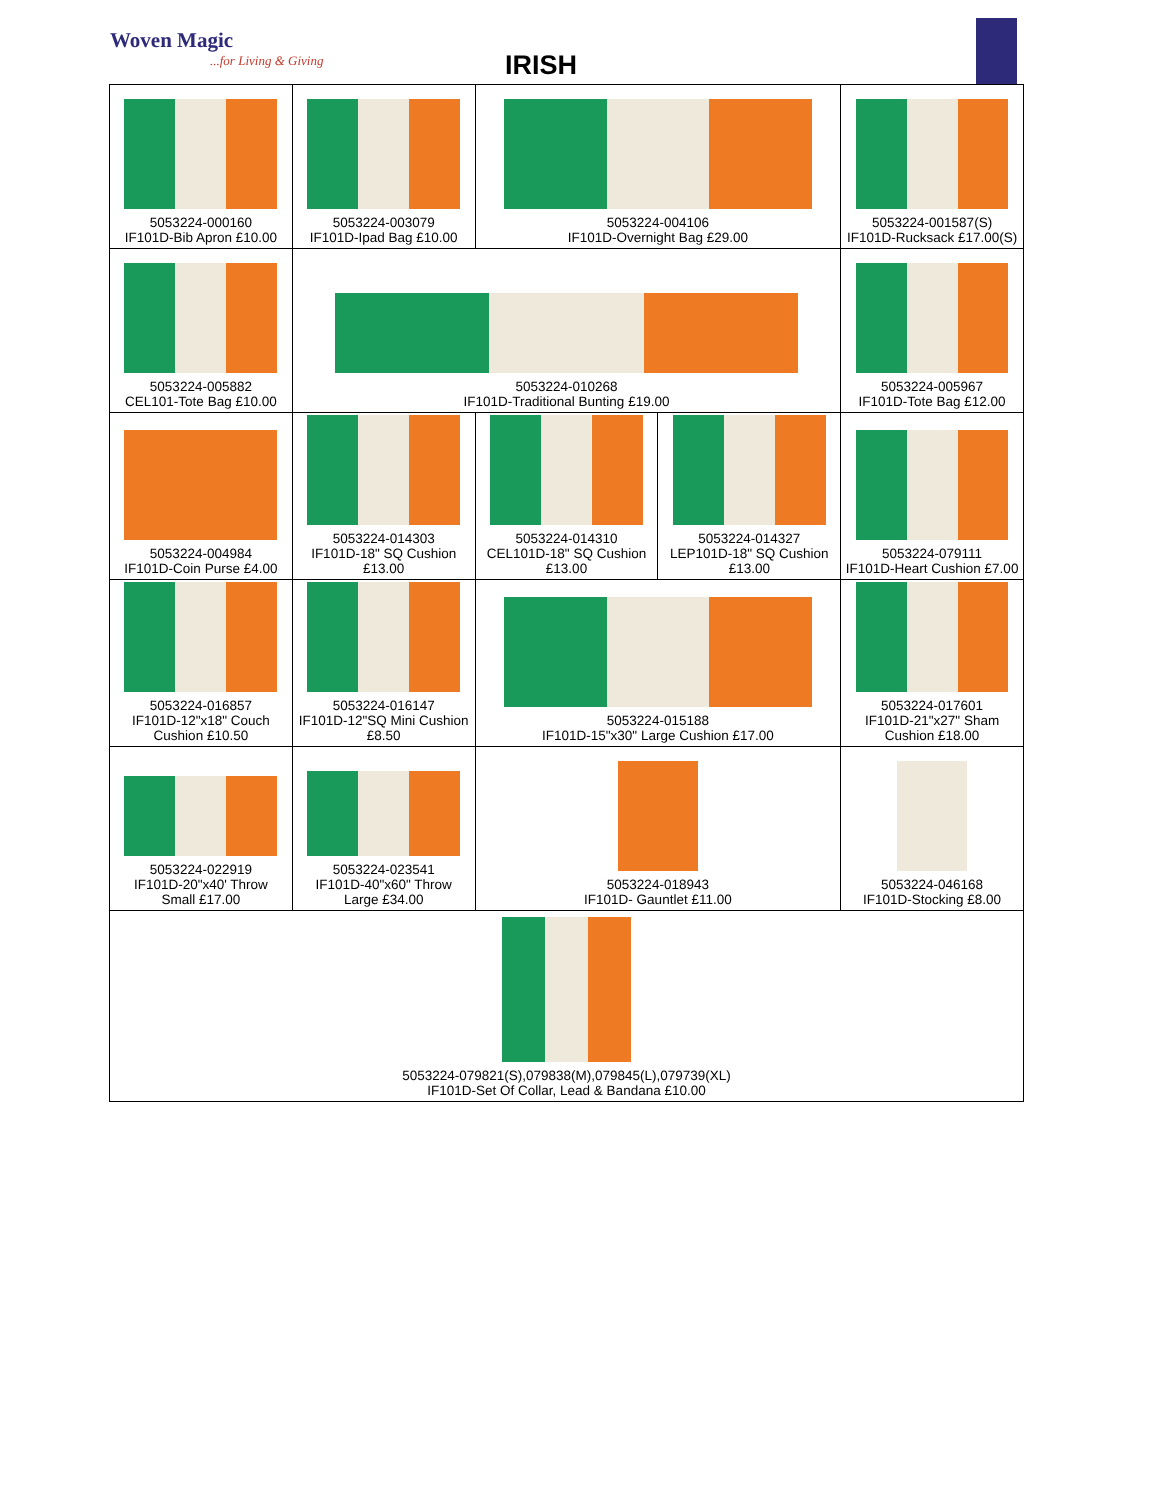Woven Magic...for Living & Giving
IRISH
| 5053224-000160 IF101D-Bib Apron £10.00 | 5053224-003079 IF101D-Ipad Bag £10.00 | 5053224-004106 IF101D-Overnight Bag £29.00 | | 5053224-001587(S) IF101D-Rucksack £17.00(S) |
| 5053224-005882 CEL101-Tote Bag £10.00 | 5053224-010268 IF101D-Traditional Bunting £19.00 | | | 5053224-005967 IF101D-Tote Bag £12.00 |
| 5053224-004984 IF101D-Coin Purse £4.00 | 5053224-014303 IF101D-18" SQ Cushion £13.00 | 5053224-014310 CEL101D-18" SQ Cushion £13.00 | 5053224-014327 LEP101D-18" SQ Cushion £13.00 | 5053224-079111 IF101D-Heart Cushion £7.00 |
| 5053224-016857 IF101D-12"x18" Couch Cushion £10.50 | 5053224-016147 IF101D-12"SQ Mini Cushion £8.50 | 5053224-015188 IF101D-15"x30" Large Cushion £17.00 | | 5053224-017601 IF101D-21"x27" Sham Cushion £18.00 |
| 5053224-022919 IF101D-20"x40' Throw Small £17.00 | 5053224-023541 IF101D-40"x60" Throw Large £34.00 | 5053224-018943 IF101D- Gauntlet £11.00 | | 5053224-046168 IF101D-Stocking £8.00 |
| 5053224-079821(S),079838(M),079845(L),079739(XL) IF101D-Set Of Collar, Lead & Bandana £10.00 | | | | |